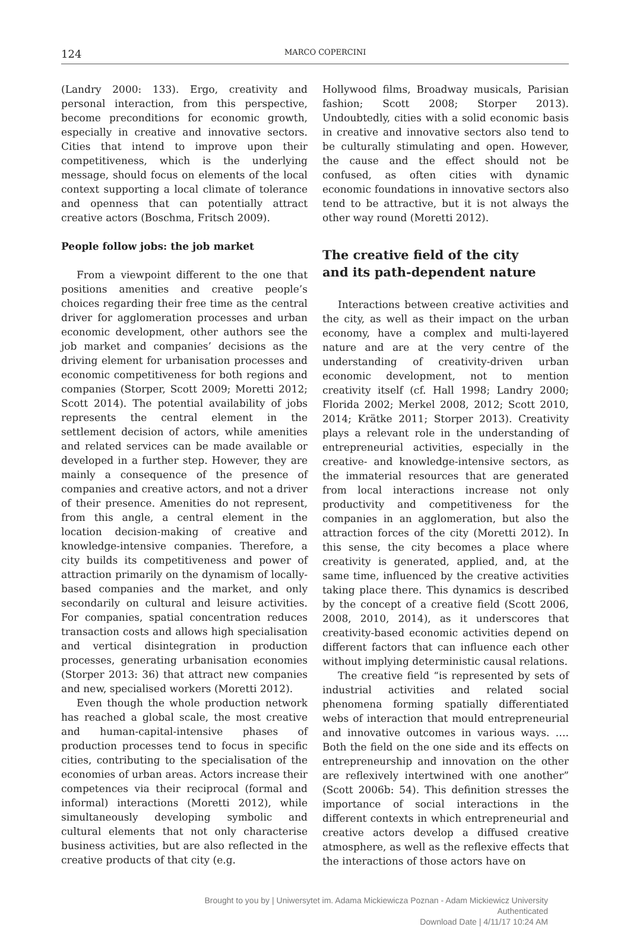124 MARCO COPERCINI
(Landry 2000: 133). Ergo, creativity and personal interaction, from this perspective, become preconditions for economic growth, especially in creative and innovative sectors. Cities that intend to improve upon their competitiveness, which is the underlying message, should focus on elements of the local context supporting a local climate of tolerance and openness that can potentially attract creative actors (Boschma, Fritsch 2009).
People follow jobs: the job market
From a viewpoint different to the one that positions amenities and creative people’s choices regarding their free time as the central driver for agglomeration processes and urban economic development, other authors see the job market and companies’ decisions as the driving element for urbanisation processes and economic competitiveness for both regions and companies (Storper, Scott 2009; Moretti 2012; Scott 2014). The potential availability of jobs represents the central element in the settlement decision of actors, while amenities and related services can be made available or developed in a further step. However, they are mainly a consequence of the presence of companies and creative actors, and not a driver of their presence. Amenities do not represent, from this angle, a central element in the location decision-making of creative and knowledge-intensive companies. Therefore, a city builds its competitiveness and power of attraction primarily on the dynamism of locally-based companies and the market, and only secondarily on cultural and leisure activities. For companies, spatial concentration reduces transaction costs and allows high specialisation and vertical disintegration in production processes, generating urbanisation economies (Storper 2013: 36) that attract new companies and new, specialised workers (Moretti 2012).
Even though the whole production network has reached a global scale, the most creative and human-capital-intensive phases of production processes tend to focus in specific cities, contributing to the specialisation of the economies of urban areas. Actors increase their competences via their reciprocal (formal and informal) interactions (Moretti 2012), while simultaneously developing symbolic and cultural elements that not only characterise business activities, but are also reflected in the creative products of that city (e.g.
Hollywood films, Broadway musicals, Parisian fashion; Scott 2008; Storper 2013). Undoubtedly, cities with a solid economic basis in creative and innovative sectors also tend to be culturally stimulating and open. However, the cause and the effect should not be confused, as often cities with dynamic economic foundations in innovative sectors also tend to be attractive, but it is not always the other way round (Moretti 2012).
The creative field of the city
and its path-dependent nature
Interactions between creative activities and the city, as well as their impact on the urban economy, have a complex and multi-layered nature and are at the very centre of the understanding of creativity-driven urban economic development, not to mention creativity itself (cf. Hall 1998; Landry 2000; Florida 2002; Merkel 2008, 2012; Scott 2010, 2014; Krätke 2011; Storper 2013). Creativity plays a relevant role in the understanding of entrepreneurial activities, especially in the creative- and knowledge-intensive sectors, as the immaterial resources that are generated from local interactions increase not only productivity and competitiveness for the companies in an agglomeration, but also the attraction forces of the city (Moretti 2012). In this sense, the city becomes a place where creativity is generated, applied, and, at the same time, influenced by the creative activities taking place there. This dynamics is described by the concept of a creative field (Scott 2006, 2008, 2010, 2014), as it underscores that creativity-based economic activities depend on different factors that can influence each other without implying deterministic causal relations.
The creative field “is represented by sets of industrial activities and related social phenomena forming spatially differentiated webs of interaction that mould entrepreneurial and innovative outcomes in various ways. …. Both the field on the one side and its effects on entrepreneurship and innovation on the other are reflexively intertwined with one another” (Scott 2006b: 54). This definition stresses the importance of social interactions in the different contexts in which entrepreneurial and creative actors develop a diffused creative atmosphere, as well as the reflexive effects that the interactions of those actors have on
Brought to you by | Uniwersytet im. Adama Mickiewicza Poznan - Adam Mickiewicz University
Authenticated
Download Date | 4/11/17 10:24 AM